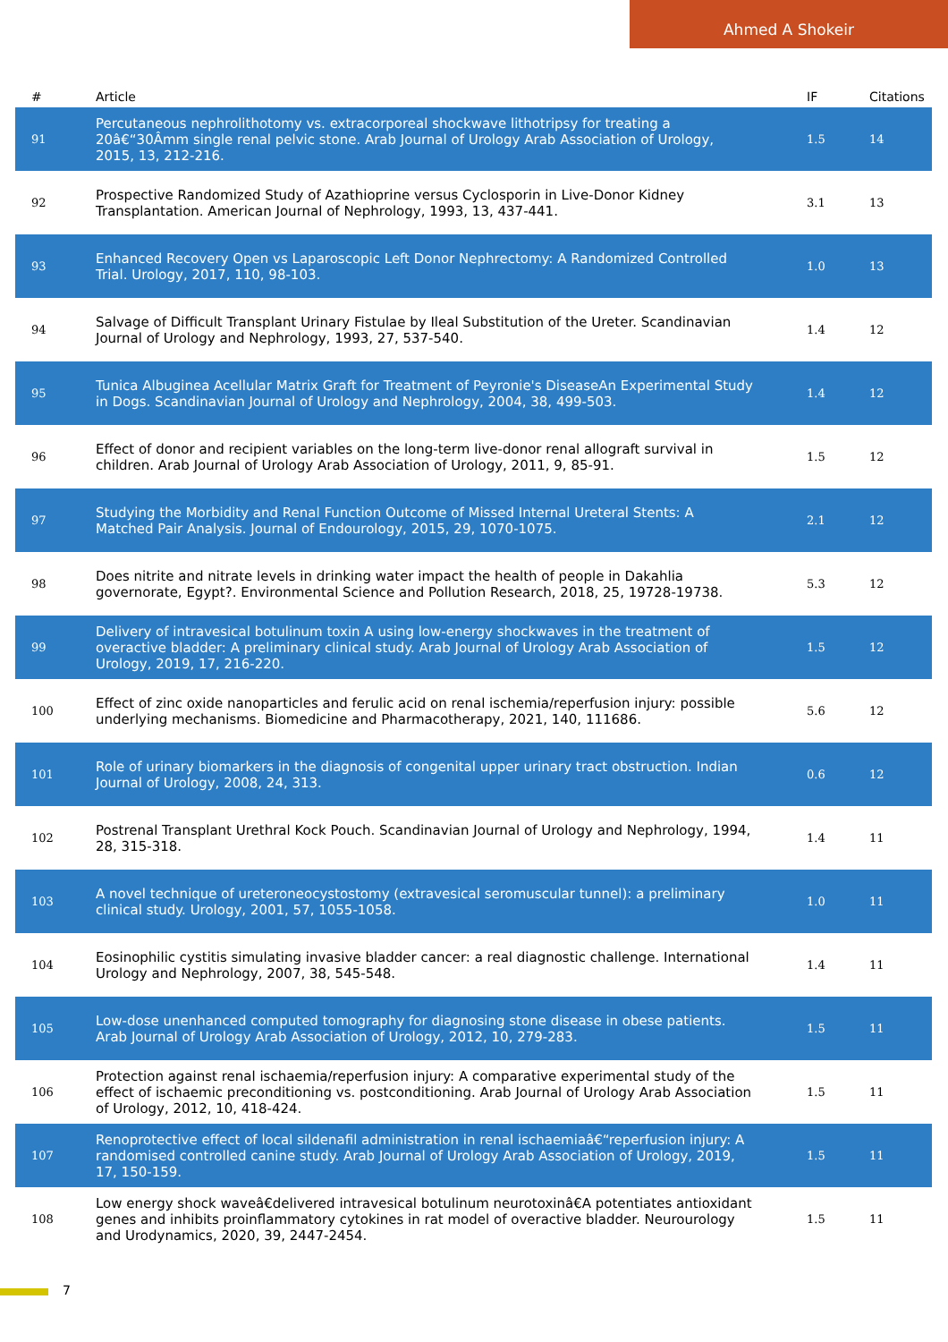Ahmed A Shokeir
| # | Article | IF | Citations |
| --- | --- | --- | --- |
| 91 | Percutaneous nephrolithotomy vs. extracorporeal shockwave lithotripsy for treating a 20â€“30Âmm single renal pelvic stone. Arab Journal of Urology Arab Association of Urology, 2015, 13, 212-216. | 1.5 | 14 |
| 92 | Prospective Randomized Study of Azathioprine versus Cyclosporin in Live-Donor Kidney Transplantation. American Journal of Nephrology, 1993, 13, 437-441. | 3.1 | 13 |
| 93 | Enhanced Recovery Open vs Laparoscopic Left Donor Nephrectomy: A Randomized Controlled Trial. Urology, 2017, 110, 98-103. | 1.0 | 13 |
| 94 | Salvage of Difficult Transplant Urinary Fistulae by Ileal Substitution of the Ureter. Scandinavian Journal of Urology and Nephrology, 1993, 27, 537-540. | 1.4 | 12 |
| 95 | Tunica Albuginea Acellular Matrix Graft for Treatment of Peyronie's DiseaseAn Experimental Study in Dogs. Scandinavian Journal of Urology and Nephrology, 2004, 38, 499-503. | 1.4 | 12 |
| 96 | Effect of donor and recipient variables on the long-term live-donor renal allograft survival in children. Arab Journal of Urology Arab Association of Urology, 2011, 9, 85-91. | 1.5 | 12 |
| 97 | Studying the Morbidity and Renal Function Outcome of Missed Internal Ureteral Stents: A Matched Pair Analysis. Journal of Endourology, 2015, 29, 1070-1075. | 2.1 | 12 |
| 98 | Does nitrite and nitrate levels in drinking water impact the health of people in Dakahlia governorate, Egypt?. Environmental Science and Pollution Research, 2018, 25, 19728-19738. | 5.3 | 12 |
| 99 | Delivery of intravesical botulinum toxin A using low-energy shockwaves in the treatment of overactive bladder: A preliminary clinical study. Arab Journal of Urology Arab Association of Urology, 2019, 17, 216-220. | 1.5 | 12 |
| 100 | Effect of zinc oxide nanoparticles and ferulic acid on renal ischemia/reperfusion injury: possible underlying mechanisms. Biomedicine and Pharmacotherapy, 2021, 140, 111686. | 5.6 | 12 |
| 101 | Role of urinary biomarkers in the diagnosis of congenital upper urinary tract obstruction. Indian Journal of Urology, 2008, 24, 313. | 0.6 | 12 |
| 102 | Postrenal Transplant Urethral Kock Pouch. Scandinavian Journal of Urology and Nephrology, 1994, 28, 315-318. | 1.4 | 11 |
| 103 | A novel technique of ureteroneocystostomy (extravesical seromuscular tunnel): a preliminary clinical study. Urology, 2001, 57, 1055-1058. | 1.0 | 11 |
| 104 | Eosinophilic cystitis simulating invasive bladder cancer: a real diagnostic challenge. International Urology and Nephrology, 2007, 38, 545-548. | 1.4 | 11 |
| 105 | Low-dose unenhanced computed tomography for diagnosing stone disease in obese patients. Arab Journal of Urology Arab Association of Urology, 2012, 10, 279-283. | 1.5 | 11 |
| 106 | Protection against renal ischaemia/reperfusion injury: A comparative experimental study of the effect of ischaemic preconditioning vs. postconditioning. Arab Journal of Urology Arab Association of Urology, 2012, 10, 418-424. | 1.5 | 11 |
| 107 | Renoprotective effect of local sildenafil administration in renal ischaemiaâ€“reperfusion injury: A randomised controlled canine study. Arab Journal of Urology Arab Association of Urology, 2019, 17, 150-159. | 1.5 | 11 |
| 108 | Low energy shock waveâ€delivered intravesical botulinum neurotoxinâ€A potentiates antioxidant genes and inhibits proinflammatory cytokines in rat model of overactive bladder. Neurourology and Urodynamics, 2020, 39, 2447-2454. | 1.5 | 11 |
7